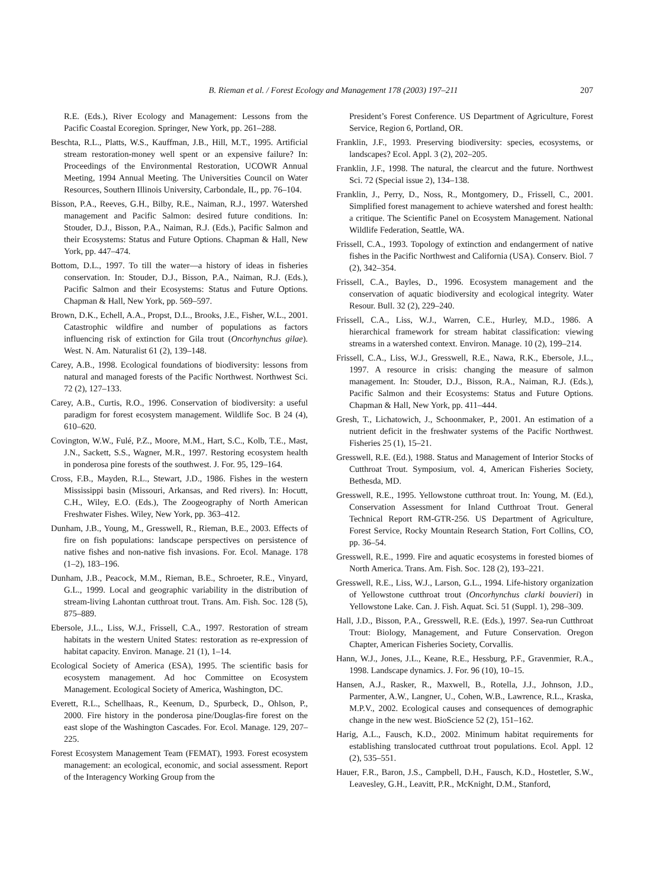B. Rieman et al. / Forest Ecology and Management 178 (2003) 197–211 207
R.E. (Eds.), River Ecology and Management: Lessons from the Pacific Coastal Ecoregion. Springer, New York, pp. 261–288.
Beschta, R.L., Platts, W.S., Kauffman, J.B., Hill, M.T., 1995. Artificial stream restoration-money well spent or an expensive failure? In: Proceedings of the Environmental Restoration, UCOWR Annual Meeting, 1994 Annual Meeting. The Universities Council on Water Resources, Southern Illinois University, Carbondale, IL, pp. 76–104.
Bisson, P.A., Reeves, G.H., Bilby, R.E., Naiman, R.J., 1997. Watershed management and Pacific Salmon: desired future conditions. In: Stouder, D.J., Bisson, P.A., Naiman, R.J. (Eds.), Pacific Salmon and their Ecosystems: Status and Future Options. Chapman & Hall, New York, pp. 447–474.
Bottom, D.L., 1997. To till the water—a history of ideas in fisheries conservation. In: Stouder, D.J., Bisson, P.A., Naiman, R.J. (Eds.), Pacific Salmon and their Ecosystems: Status and Future Options. Chapman & Hall, New York, pp. 569–597.
Brown, D.K., Echell, A.A., Propst, D.L., Brooks, J.E., Fisher, W.L., 2001. Catastrophic wildfire and number of populations as factors influencing risk of extinction for Gila trout (Oncorhynchus gilae). West. N. Am. Naturalist 61 (2), 139–148.
Carey, A.B., 1998. Ecological foundations of biodiversity: lessons from natural and managed forests of the Pacific Northwest. Northwest Sci. 72 (2), 127–133.
Carey, A.B., Curtis, R.O., 1996. Conservation of biodiversity: a useful paradigm for forest ecosystem management. Wildlife Soc. B 24 (4), 610–620.
Covington, W.W., Fulé, P.Z., Moore, M.M., Hart, S.C., Kolb, T.E., Mast, J.N., Sackett, S.S., Wagner, M.R., 1997. Restoring ecosystem health in ponderosa pine forests of the southwest. J. For. 95, 129–164.
Cross, F.B., Mayden, R.L., Stewart, J.D., 1986. Fishes in the western Mississippi basin (Missouri, Arkansas, and Red rivers). In: Hocutt, C.H., Wiley, E.O. (Eds.), The Zoogeography of North American Freshwater Fishes. Wiley, New York, pp. 363–412.
Dunham, J.B., Young, M., Gresswell, R., Rieman, B.E., 2003. Effects of fire on fish populations: landscape perspectives on persistence of native fishes and non-native fish invasions. For. Ecol. Manage. 178 (1–2), 183–196.
Dunham, J.B., Peacock, M.M., Rieman, B.E., Schroeter, R.E., Vinyard, G.L., 1999. Local and geographic variability in the distribution of stream-living Lahontan cutthroat trout. Trans. Am. Fish. Soc. 128 (5), 875–889.
Ebersole, J.L., Liss, W.J., Frissell, C.A., 1997. Restoration of stream habitats in the western United States: restoration as re-expression of habitat capacity. Environ. Manage. 21 (1), 1–14.
Ecological Society of America (ESA), 1995. The scientific basis for ecosystem management. Ad hoc Committee on Ecosystem Management. Ecological Society of America, Washington, DC.
Everett, R.L., Schellhaas, R., Keenum, D., Spurbeck, D., Ohlson, P., 2000. Fire history in the ponderosa pine/Douglas-fire forest on the east slope of the Washington Cascades. For. Ecol. Manage. 129, 207–225.
Forest Ecosystem Management Team (FEMAT), 1993. Forest ecosystem management: an ecological, economic, and social assessment. Report of the Interagency Working Group from the
President’s Forest Conference. US Department of Agriculture, Forest Service, Region 6, Portland, OR.
Franklin, J.F., 1993. Preserving biodiversity: species, ecosystems, or landscapes? Ecol. Appl. 3 (2), 202–205.
Franklin, J.F., 1998. The natural, the clearcut and the future. Northwest Sci. 72 (Special issue 2), 134–138.
Franklin, J., Perry, D., Noss, R., Montgomery, D., Frissell, C., 2001. Simplified forest management to achieve watershed and forest health: a critique. The Scientific Panel on Ecosystem Management. National Wildlife Federation, Seattle, WA.
Frissell, C.A., 1993. Topology of extinction and endangerment of native fishes in the Pacific Northwest and California (USA). Conserv. Biol. 7 (2), 342–354.
Frissell, C.A., Bayles, D., 1996. Ecosystem management and the conservation of aquatic biodiversity and ecological integrity. Water Resour. Bull. 32 (2), 229–240.
Frissell, C.A., Liss, W.J., Warren, C.E., Hurley, M.D., 1986. A hierarchical framework for stream habitat classification: viewing streams in a watershed context. Environ. Manage. 10 (2), 199–214.
Frissell, C.A., Liss, W.J., Gresswell, R.E., Nawa, R.K., Ebersole, J.L., 1997. A resource in crisis: changing the measure of salmon management. In: Stouder, D.J., Bisson, R.A., Naiman, R.J. (Eds.), Pacific Salmon and their Ecosystems: Status and Future Options. Chapman & Hall, New York, pp. 411–444.
Gresh, T., Lichatowich, J., Schoonmaker, P., 2001. An estimation of a nutrient deficit in the freshwater systems of the Pacific Northwest. Fisheries 25 (1), 15–21.
Gresswell, R.E. (Ed.), 1988. Status and Management of Interior Stocks of Cutthroat Trout. Symposium, vol. 4, American Fisheries Society, Bethesda, MD.
Gresswell, R.E., 1995. Yellowstone cutthroat trout. In: Young, M. (Ed.), Conservation Assessment for Inland Cutthroat Trout. General Technical Report RM-GTR-256. US Department of Agriculture, Forest Service, Rocky Mountain Research Station, Fort Collins, CO, pp. 36–54.
Gresswell, R.E., 1999. Fire and aquatic ecosystems in forested biomes of North America. Trans. Am. Fish. Soc. 128 (2), 193–221.
Gresswell, R.E., Liss, W.J., Larson, G.L., 1994. Life-history organization of Yellowstone cutthroat trout (Oncorhynchus clarki bouvieri) in Yellowstone Lake. Can. J. Fish. Aquat. Sci. 51 (Suppl. 1), 298–309.
Hall, J.D., Bisson, P.A., Gresswell, R.E. (Eds.), 1997. Sea-run Cutthroat Trout: Biology, Management, and Future Conservation. Oregon Chapter, American Fisheries Society, Corvallis.
Hann, W.J., Jones, J.L., Keane, R.E., Hessburg, P.F., Gravenmier, R.A., 1998. Landscape dynamics. J. For. 96 (10), 10–15.
Hansen, A.J., Rasker, R., Maxwell, B., Rotella, J.J., Johnson, J.D., Parmenter, A.W., Langner, U., Cohen, W.B., Lawrence, R.L., Kraska, M.P.V., 2002. Ecological causes and consequences of demographic change in the new west. BioScience 52 (2), 151–162.
Harig, A.L., Fausch, K.D., 2002. Minimum habitat requirements for establishing translocated cutthroat trout populations. Ecol. Appl. 12 (2), 535–551.
Hauer, F.R., Baron, J.S., Campbell, D.H., Fausch, K.D., Hostetler, S.W., Leavesley, G.H., Leavitt, P.R., McKnight, D.M., Stanford,